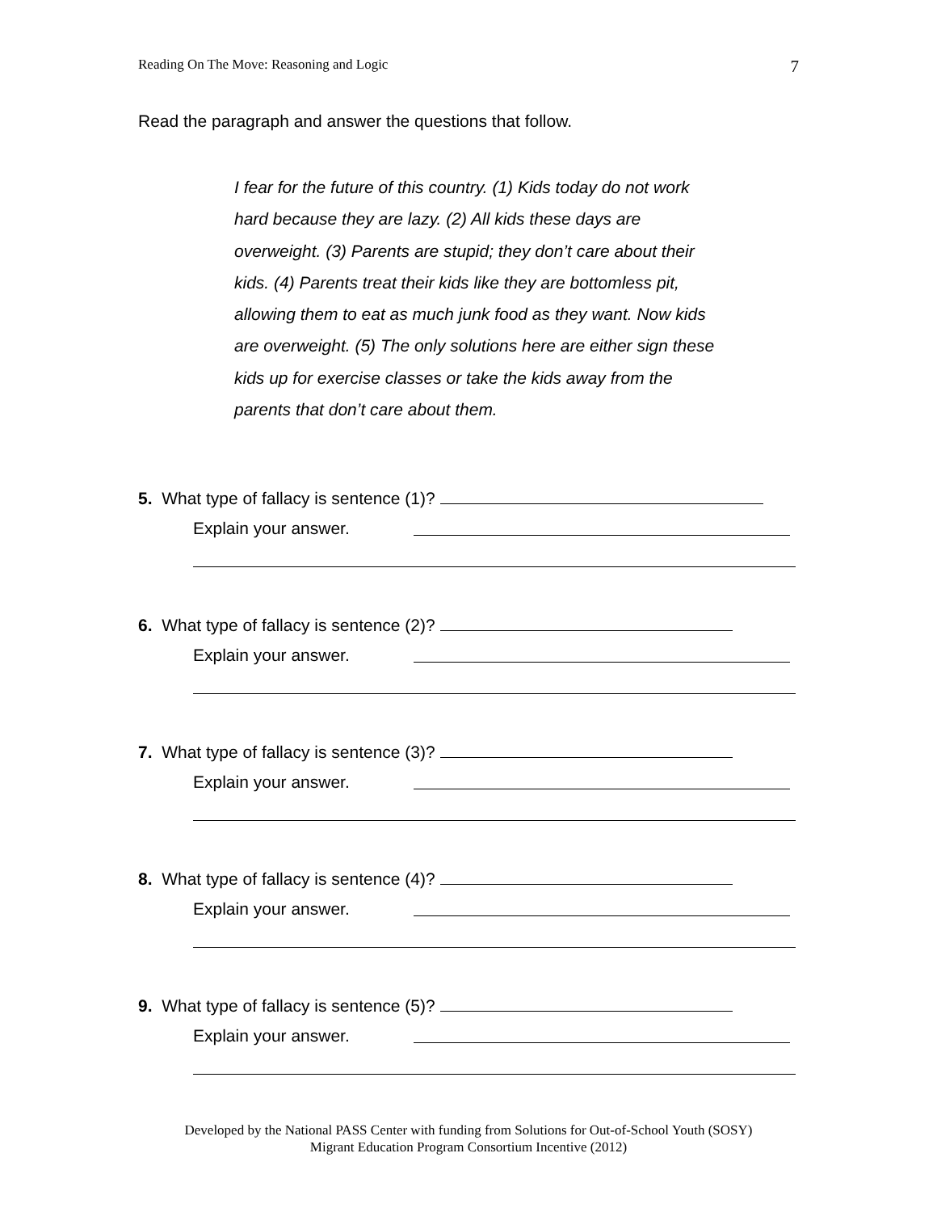Reading On The Move: Reasoning and Logic 7
Read the paragraph and answer the questions that follow.
I fear for the future of this country. (1) Kids today do not work hard because they are lazy. (2) All kids these days are overweight. (3) Parents are stupid; they don’t care about their kids. (4) Parents treat their kids like they are bottomless pit, allowing them to eat as much junk food as they want. Now kids are overweight. (5) The only solutions here are either sign these kids up for exercise classes or take the kids away from the parents that don’t care about them.
5. What type of fallacy is sentence (1)?
Explain your answer.
6. What type of fallacy is sentence (2)?
Explain your answer.
7. What type of fallacy is sentence (3)?
Explain your answer.
8. What type of fallacy is sentence (4)?
Explain your answer.
9. What type of fallacy is sentence (5)?
Explain your answer.
Developed by the National PASS Center with funding from Solutions for Out-of-School Youth (SOSY)
Migrant Education Program Consortium Incentive (2012)